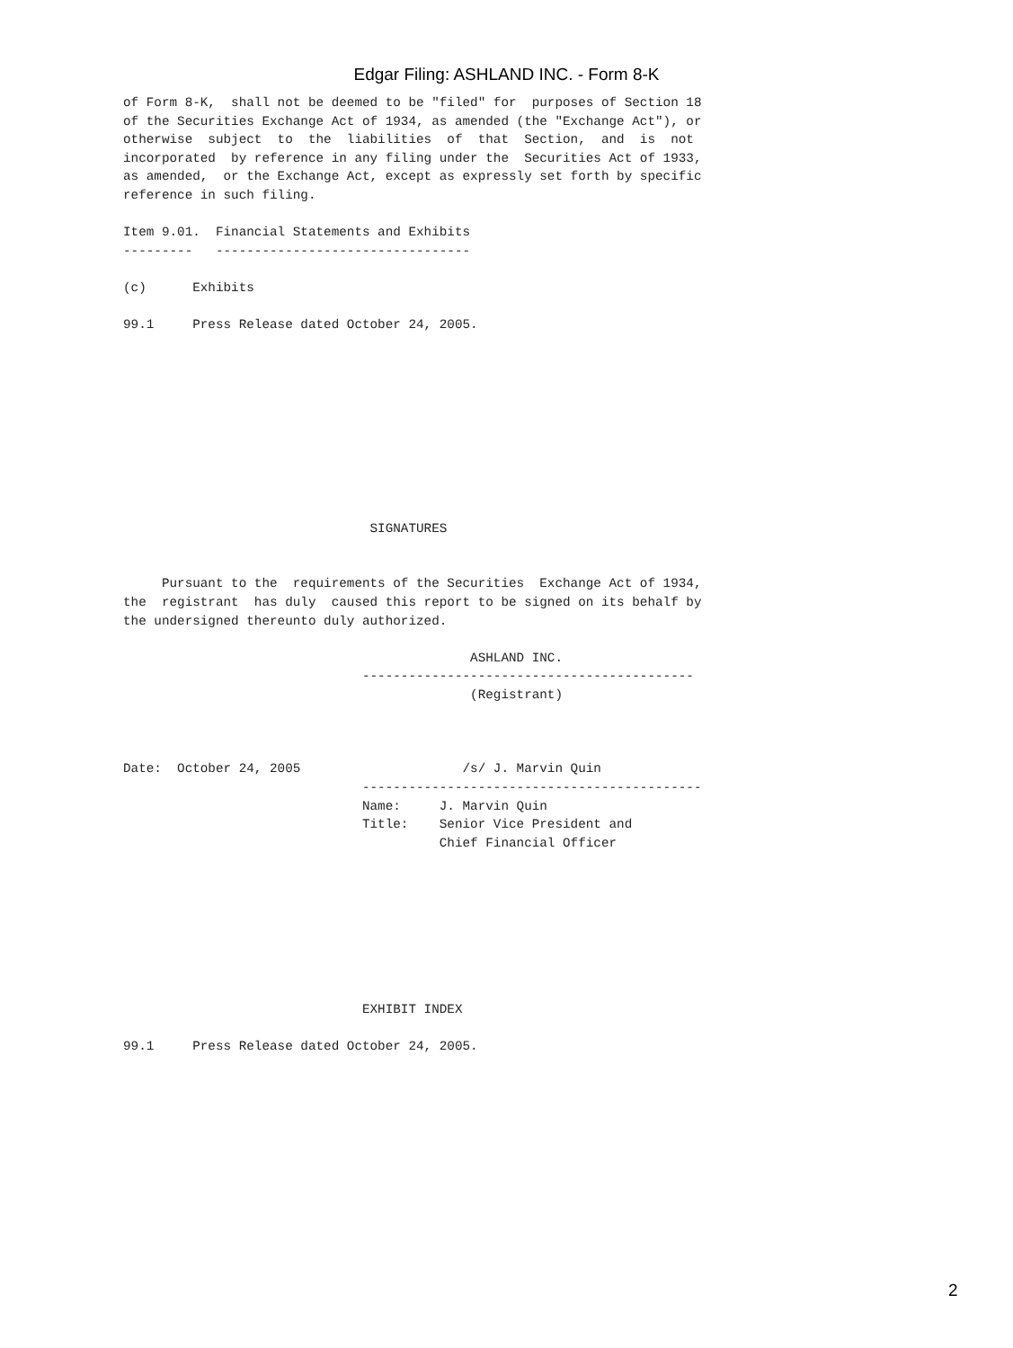Edgar Filing: ASHLAND INC. - Form 8-K
of Form 8-K,  shall not be deemed to be "filed" for  purposes of Section 18
of the Securities Exchange Act of 1934, as amended (the "Exchange Act"), or
otherwise  subject  to  the  liabilities  of  that  Section,  and  is  not
incorporated  by reference in any filing under the  Securities Act of 1933,
as amended,  or the Exchange Act, except as expressly set forth by specific
reference in such filing.

Item 9.01.  Financial Statements and Exhibits
---------   ---------------------------------

(c)      Exhibits

99.1     Press Release dated October 24, 2005.










                                SIGNATURES


     Pursuant to the  requirements of the Securities  Exchange Act of 1934,
the  registrant  has duly  caused this report to be signed on its behalf by
the undersigned thereunto duly authorized.

                                             ASHLAND INC.
                               -------------------------------------------
                                             (Registrant)



Date:  October 24, 2005                     /s/ J. Marvin Quin
                               --------------------------------------------
                               Name:     J. Marvin Quin
                               Title:    Senior Vice President and
                                         Chief Financial Officer








                               EXHIBIT INDEX

99.1     Press Release dated October 24, 2005.
2